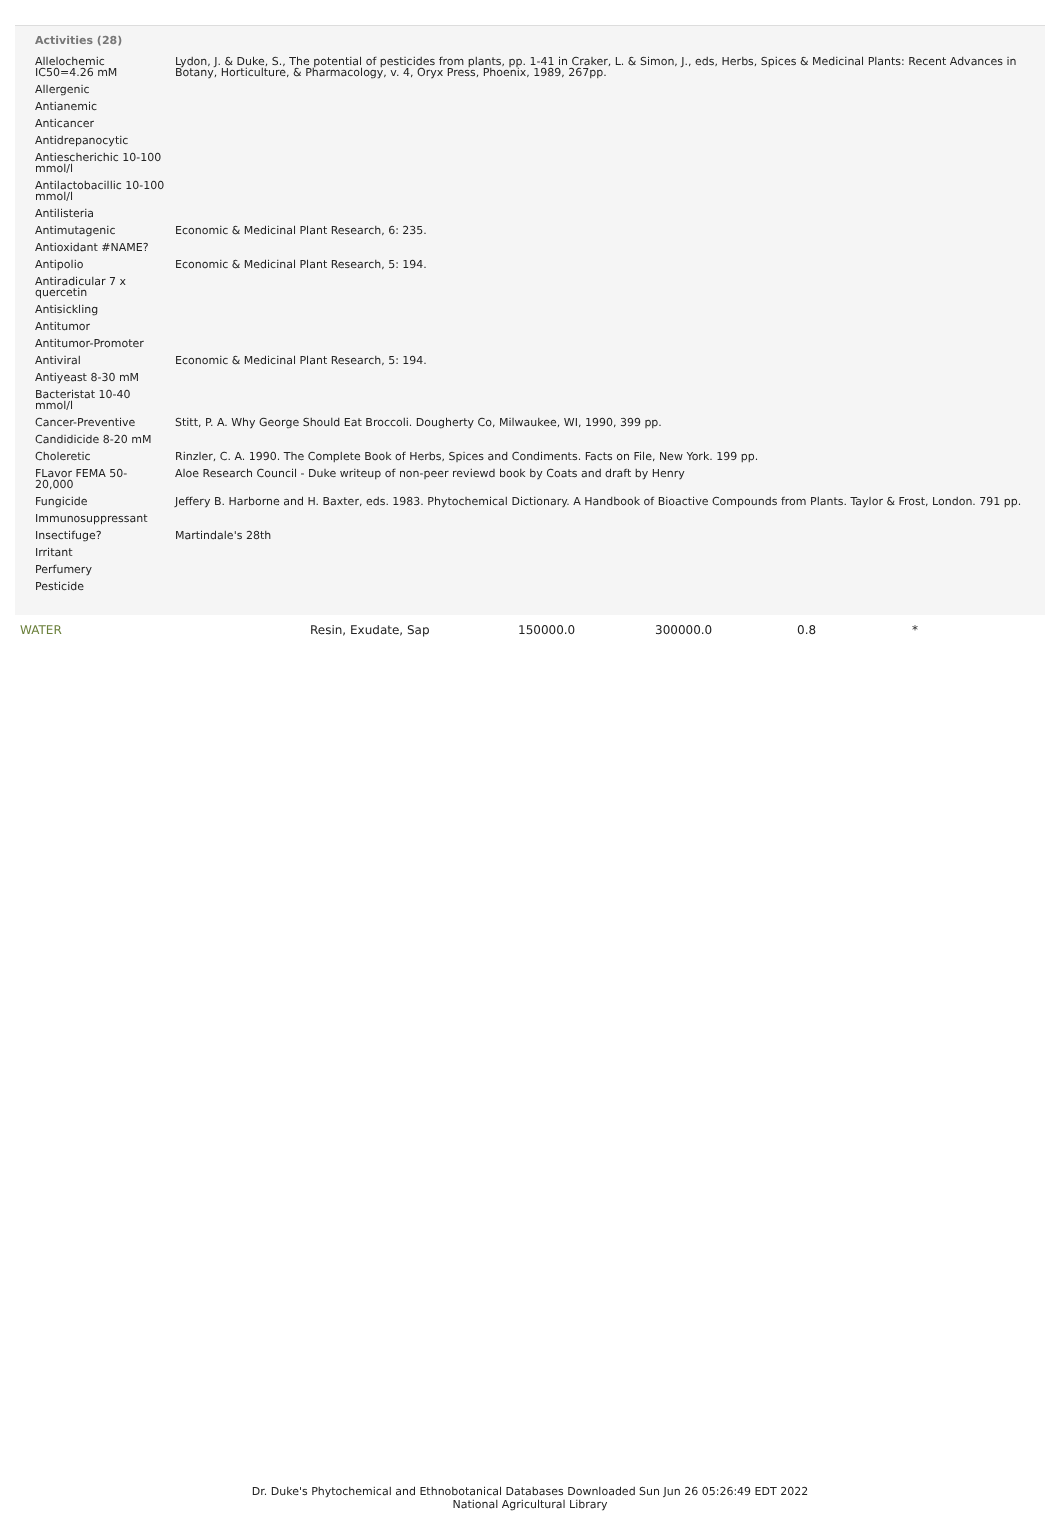Activities (28)
| Allelochemic IC50=4.26 mM | Lydon, J. & Duke, S., The potential of pesticides from plants, pp. 1-41 in Craker, L. & Simon, J., eds, Herbs, Spices & Medicinal Plants: Recent Advances in Botany, Horticulture, & Pharmacology, v. 4, Oryx Press, Phoenix, 1989, 267pp. |
| Allergenic | |
| Antianemic | |
| Anticancer | |
| Antidrepanocytic | |
| Antiescherichic 10-100 mmol/l | |
| Antilactobacillic 10-100 mmol/l | |
| Antilisteria | |
| Antimutagenic | Economic & Medicinal Plant Research, 6: 235. |
| Antioxidant #NAME? | |
| Antipolio | Economic & Medicinal Plant Research, 5: 194. |
| Antiradicular 7 x quercetin | |
| Antisickling | |
| Antitumor | |
| Antitumor-Promoter | |
| Antiviral | Economic & Medicinal Plant Research, 5: 194. |
| Antiyeast 8-30 mM | |
| Bacteristat 10-40 mmol/l | |
| Cancer-Preventive | Stitt, P. A. Why George Should Eat Broccoli. Dougherty Co, Milwaukee, WI, 1990, 399 pp. |
| Candidicide 8-20 mM | |
| Choleretic | Rinzler, C. A. 1990. The Complete Book of Herbs, Spices and Condiments. Facts on File, New York. 199 pp. |
| FLavor FEMA 50-20,000 | Aloe Research Council - Duke writeup of non-peer reviewd book by Coats and draft by Henry |
| Fungicide | Jeffery B. Harborne and H. Baxter, eds. 1983. Phytochemical Dictionary. A Handbook of Bioactive Compounds from Plants. Taylor & Frost, London. 791 pp. |
| Immunosuppressant | |
| Insectifuge? | Martindale's 28th |
| Irritant | |
| Perfumery | |
| Pesticide | |
| WATER | Resin, Exudate, Sap | 150000.0 | 300000.0 | 0.8 | * |
Dr. Duke's Phytochemical and Ethnobotanical Databases Downloaded Sun Jun 26 05:26:49 EDT 2022
National Agricultural Library